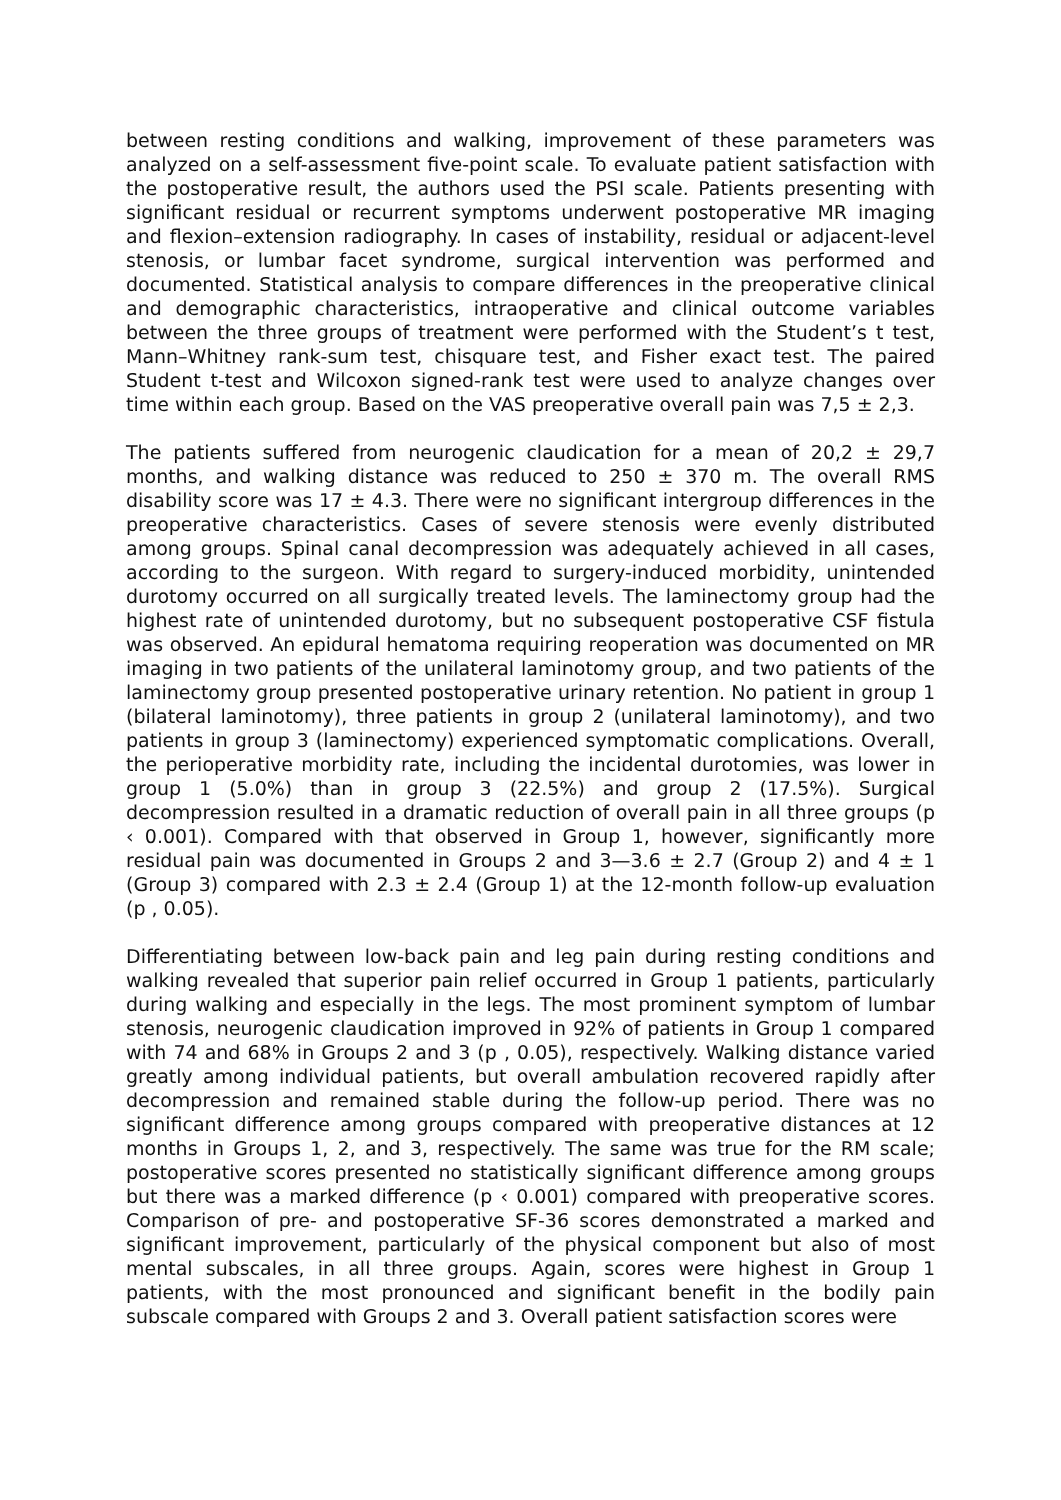between resting conditions and walking, improvement of these parameters was analyzed on a self-assessment five-point scale. To evaluate patient satisfaction with the postoperative result, the authors used the PSI scale. Patients presenting with significant residual or recurrent symptoms underwent postoperative MR imaging and flexion–extension radiography. In cases of instability, residual or adjacent-level stenosis, or lumbar facet syndrome, surgical intervention was performed and documented. Statistical analysis to compare differences in the preoperative clinical and demographic characteristics, intraoperative and clinical outcome variables between the three groups of treatment were performed with the Student’s t test, Mann–Whitney rank-sum test, chisquare test, and Fisher exact test. The paired Student t-test and Wilcoxon signed-rank test were used to analyze changes over time within each group. Based on the VAS preoperative overall pain was 7,5 ± 2,3.
The patients suffered from neurogenic claudication for a mean of 20,2 ± 29,7 months, and walking distance was reduced to 250 ± 370 m. The overall RMS disability score was 17 ± 4.3. There were no significant intergroup differences in the preoperative characteristics. Cases of severe stenosis were evenly distributed among groups. Spinal canal decompression was adequately achieved in all cases, according to the surgeon. With regard to surgery-induced morbidity, unintended durotomy occurred on all surgically treated levels. The laminectomy group had the highest rate of unintended durotomy, but no subsequent postoperative CSF fistula was observed. An epidural hematoma requiring reoperation was documented on MR imaging in two patients of the unilateral laminotomy group, and two patients of the laminectomy group presented postoperative urinary retention. No patient in group 1 (bilateral laminotomy), three patients in group 2 (unilateral laminotomy), and two patients in group 3 (laminectomy) experienced symptomatic complications. Overall, the perioperative morbidity rate, including the incidental durotomies, was lower in group 1 (5.0%) than in group 3 (22.5%) and group 2 (17.5%). Surgical decompression resulted in a dramatic reduction of overall pain in all three groups (p ‹ 0.001). Compared with that observed in Group 1, however, significantly more residual pain was documented in Groups 2 and 3—3.6 ± 2.7 (Group 2) and 4 ± 1 (Group 3) compared with 2.3 ± 2.4 (Group 1) at the 12-month follow-up evaluation (p , 0.05).
Differentiating between low-back pain and leg pain during resting conditions and walking revealed that superior pain relief occurred in Group 1 patients, particularly during walking and especially in the legs. The most prominent symptom of lumbar stenosis, neurogenic claudication improved in 92% of patients in Group 1 compared with 74 and 68% in Groups 2 and 3 (p , 0.05), respectively. Walking distance varied greatly among individual patients, but overall ambulation recovered rapidly after decompression and remained stable during the follow-up period. There was no significant difference among groups compared with preoperative distances at 12 months in Groups 1, 2, and 3, respectively. The same was true for the RM scale; postoperative scores presented no statistically significant difference among groups but there was a marked difference (p ‹ 0.001) compared with preoperative scores. Comparison of pre- and postoperative SF-36 scores demonstrated a marked and significant improvement, particularly of the physical component but also of most mental subscales, in all three groups. Again, scores were highest in Group 1 patients, with the most pronounced and significant benefit in the bodily pain subscale compared with Groups 2 and 3. Overall patient satisfaction scores were